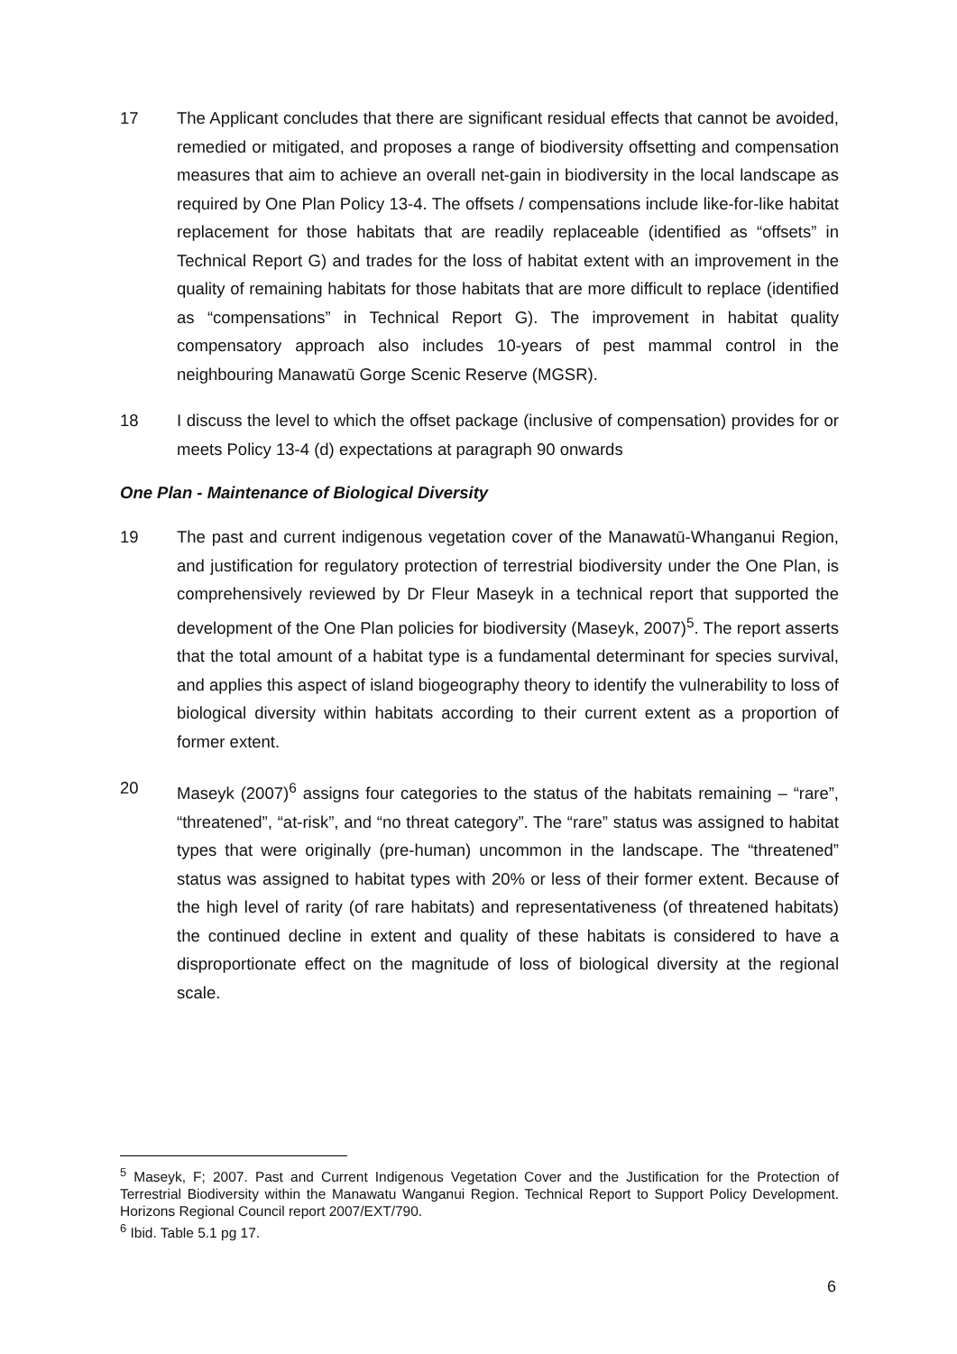17 The Applicant concludes that there are significant residual effects that cannot be avoided, remedied or mitigated, and proposes a range of biodiversity offsetting and compensation measures that aim to achieve an overall net-gain in biodiversity in the local landscape as required by One Plan Policy 13-4. The offsets / compensations include like-for-like habitat replacement for those habitats that are readily replaceable (identified as “offsets” in Technical Report G) and trades for the loss of habitat extent with an improvement in the quality of remaining habitats for those habitats that are more difficult to replace (identified as “compensations” in Technical Report G). The improvement in habitat quality compensatory approach also includes 10-years of pest mammal control in the neighbouring Manawatū Gorge Scenic Reserve (MGSR).
18 I discuss the level to which the offset package (inclusive of compensation) provides for or meets Policy 13-4 (d) expectations at paragraph 90 onwards
One Plan - Maintenance of Biological Diversity
19 The past and current indigenous vegetation cover of the Manawatū-Whanganui Region, and justification for regulatory protection of terrestrial biodiversity under the One Plan, is comprehensively reviewed by Dr Fleur Maseyk in a technical report that supported the development of the One Plan policies for biodiversity (Maseyk, 2007)<sup>5</sup>. The report asserts that the total amount of a habitat type is a fundamental determinant for species survival, and applies this aspect of island biogeography theory to identify the vulnerability to loss of biological diversity within habitats according to their current extent as a proportion of former extent.
20 Maseyk (2007)<sup>6</sup> assigns four categories to the status of the habitats remaining – “rare”, “threatened”, “at-risk”, and “no threat category”. The “rare” status was assigned to habitat types that were originally (pre-human) uncommon in the landscape. The “threatened” status was assigned to habitat types with 20% or less of their former extent. Because of the high level of rarity (of rare habitats) and representativeness (of threatened habitats) the continued decline in extent and quality of these habitats is considered to have a disproportionate effect on the magnitude of loss of biological diversity at the regional scale.
<sup>5</sup> Maseyk, F; 2007. Past and Current Indigenous Vegetation Cover and the Justification for the Protection of Terrestrial Biodiversity within the Manawatu Wanganui Region. Technical Report to Support Policy Development. Horizons Regional Council report 2007/EXT/790.
<sup>6</sup> Ibid. Table 5.1 pg 17.
6